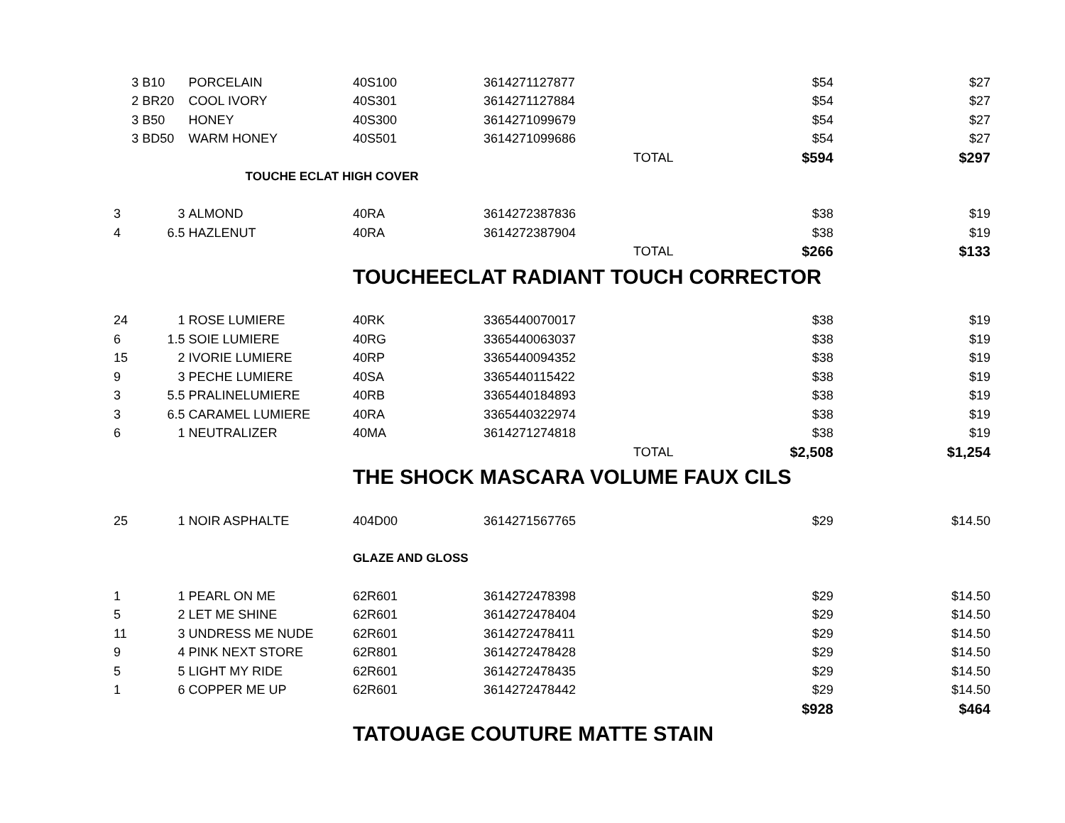| 3 | B10 | PORCELAIN | 40S100 | 3614271127877 | | $54 | $27 |
| 2 | BR20 | COOL IVORY | 40S301 | 3614271127884 | | $54 | $27 |
| 3 | B50 | HONEY | 40S300 | 3614271099679 | | $54 | $27 |
| 3 | BD50 | WARM HONEY | 40S501 | 3614271099686 | | $54 | $27 |
| | | | | | TOTAL | $594 | $297 |
| | | TOUCHE ECLAT HIGH COVER | | | | | |
| 3 | 3 | ALMOND | 40RA | 3614272387836 | | $38 | $19 |
| 4 | 6.5 | HAZLENUT | 40RA | 3614272387904 | | $38 | $19 |
| | | | | | TOTAL | $266 | $133 |
| | | | TOUCHEECLAT RADIANT TOUCH CORRECTOR | | | | |
| 24 | 1 | ROSE LUMIERE | 40RK | 3365440070017 | | $38 | $19 |
| 6 | 1.5 | SOIE LUMIERE | 40RG | 3365440063037 | | $38 | $19 |
| 15 | 2 | IVORIE LUMIERE | 40RP | 3365440094352 | | $38 | $19 |
| 9 | 3 | PECHE LUMIERE | 40SA | 3365440115422 | | $38 | $19 |
| 3 | 5.5 | PRALINELUMIERE | 40RB | 3365440184893 | | $38 | $19 |
| 3 | 6.5 | CARAMEL LUMIERE | 40RA | 3365440322974 | | $38 | $19 |
| 6 | 1 | NEUTRALIZER | 40MA | 3614271274818 | | $38 | $19 |
| | | | | | TOTAL | $2,508 | $1,254 |
| | | | THE SHOCK MASCARA VOLUME FAUX CILS | | | | |
| 25 | 1 | NOIR ASPHALTE | 404D00 | 3614271567765 | | $29 | $14.50 |
| | | | GLAZE AND GLOSS | | | | |
| 1 | 1 | PEARL ON ME | 62R601 | 3614272478398 | | $29 | $14.50 |
| 5 | 2 | LET ME SHINE | 62R601 | 3614272478404 | | $29 | $14.50 |
| 11 | 3 | UNDRESS ME NUDE | 62R601 | 3614272478411 | | $29 | $14.50 |
| 9 | 4 | PINK NEXT STORE | 62R801 | 3614272478428 | | $29 | $14.50 |
| 5 | 5 | LIGHT MY RIDE | 62R601 | 3614272478435 | | $29 | $14.50 |
| 1 | 6 | COPPER ME UP | 62R601 | 3614272478442 | | $29 | $14.50 |
| | | | | | | $928 | $464 |
| | | | TATOUAGE COUTURE MATTE STAIN | | | | |